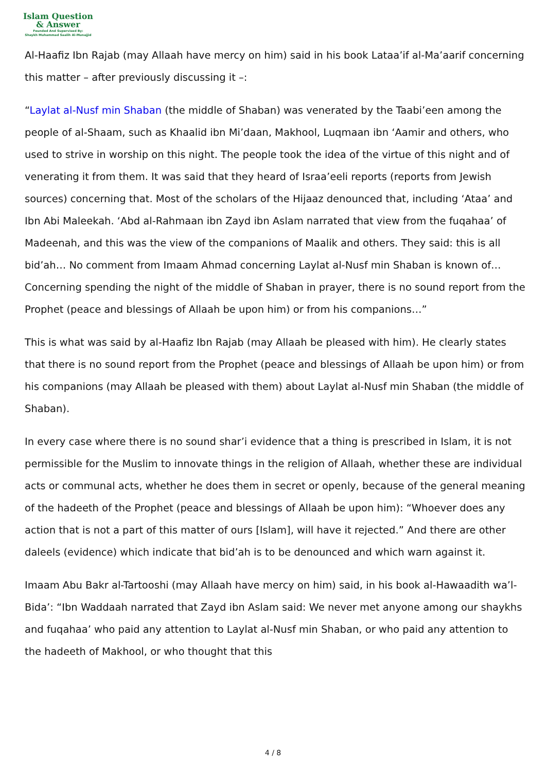Islam Question
& Answer
Founded And Supervised By:
Shaykh Muhammad Saalih Al-Munajjid
Al-Haafiz Ibn Rajab (may Allaah have mercy on him) said in his book Lataa’if al-Ma’aarif concerning this matter – after previously discussing it –:
“Laylat al-Nusf min Shaban (the middle of Shaban) was venerated by the Taabi’een among the people of al-Shaam, such as Khaalid ibn Mi’daan, Makhool, Luqmaan ibn ‘Aamir and others, who used to strive in worship on this night. The people took the idea of the virtue of this night and of venerating it from them. It was said that they heard of Israa’eeli reports (reports from Jewish sources) concerning that. Most of the scholars of the Hijaaz denounced that, including ‘Ataa’ and Ibn Abi Maleekah. ‘Abd al-Rahmaan ibn Zayd ibn Aslam narrated that view from the fuqahaa’ of Madeenah, and this was the view of the companions of Maalik and others. They said: this is all bid’ah… No comment from Imaam Ahmad concerning Laylat al-Nusf min Shaban is known of… Concerning spending the night of the middle of Shaban in prayer, there is no sound report from the Prophet (peace and blessings of Allaah be upon him) or from his companions…”
This is what was said by al-Haafiz Ibn Rajab (may Allaah be pleased with him). He clearly states that there is no sound report from the Prophet (peace and blessings of Allaah be upon him) or from his companions (may Allaah be pleased with them) about Laylat al-Nusf min Shaban (the middle of Shaban).
In every case where there is no sound shar’i evidence that a thing is prescribed in Islam, it is not permissible for the Muslim to innovate things in the religion of Allaah, whether these are individual acts or communal acts, whether he does them in secret or openly, because of the general meaning of the hadeeth of the Prophet (peace and blessings of Allaah be upon him): “Whoever does any action that is not a part of this matter of ours [Islam], will have it rejected.” And there are other daleels (evidence) which indicate that bid’ah is to be denounced and which warn against it.
Imaam Abu Bakr al-Tartooshi (may Allaah have mercy on him) said, in his book al-Hawaadith wa’l-Bida’: “Ibn Waddaah narrated that Zayd ibn Aslam said: We never met anyone among our shaykhs and fuqahaa’ who paid any attention to Laylat al-Nusf min Shaban, or who paid any attention to the hadeeth of Makhool, or who thought that this
4 / 8